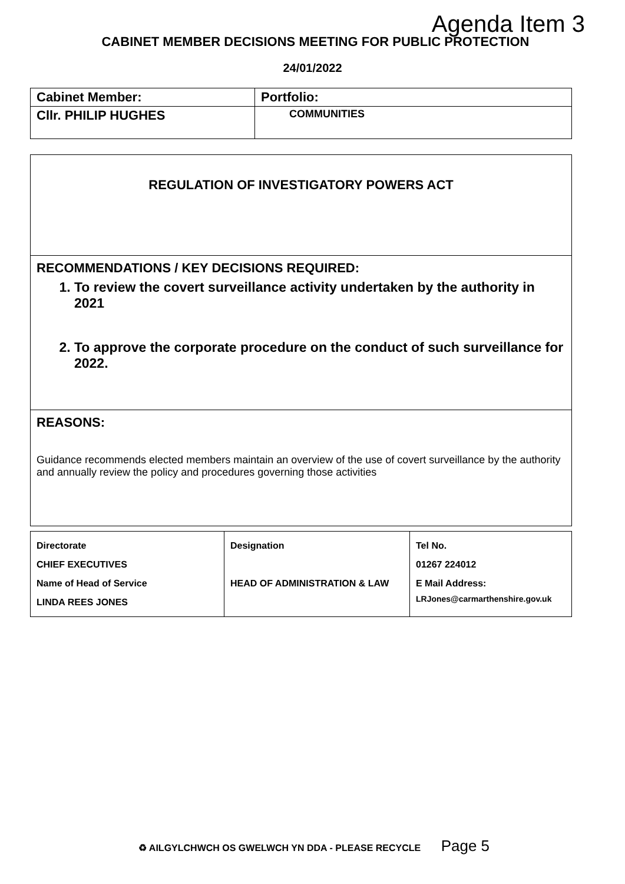Agenda Item 3
CABINET MEMBER DECISIONS MEETING FOR PUBLIC PROTECTION
24/01/2022
| Cabinet Member: | Portfolio: |
| Cllr. PHILIP HUGHES | COMMUNITIES |
REGULATION OF INVESTIGATORY POWERS ACT
RECOMMENDATIONS / KEY DECISIONS REQUIRED:
1. To review the covert surveillance activity undertaken by the authority in 2021
2. To approve the corporate procedure on the conduct of such surveillance for 2022.
REASONS:
Guidance recommends elected members maintain an overview of the use of covert surveillance by the authority and annually review the policy and procedures governing those activities
| Directorate CHIEF EXECUTIVES Name of Head of Service LINDA REES JONES | Designation HEAD OF ADMINISTRATION & LAW | Tel No. 01267 224012 E Mail Address: LRJones@carmarthenshire.gov.uk |
♻ AILGYLCHWCH OS GWELWCH YN DDA - PLEASE RECYCLE Page 5